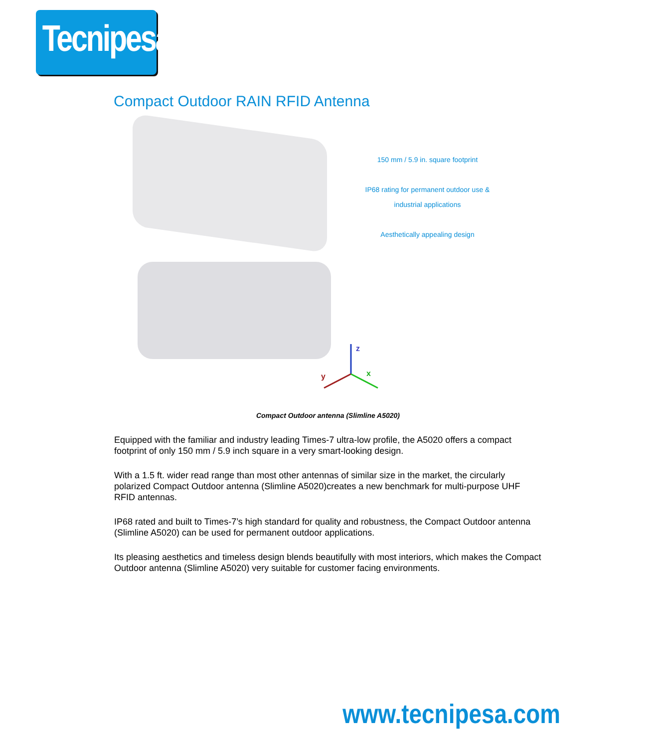Tecnipesa
Compact Outdoor RAIN RFID Antenna
z
x
y
150 mm / 5.9 in. square footprint
IP68 rating for permanent outdoor use &
industrial applications
Aesthetically appealing design
Compact Outdoor antenna (Slimline A5020)
Equipped with the familiar and industry leading Times-7 ultra-low profile, the A5020 offers a compact footprint of only 150 mm / 5.9 inch square in a very smart-looking design.
With a 1.5 ft. wider read range than most other antennas of similar size in the market, the circularly polarized Compact Outdoor antenna (Slimline A5020)creates a new benchmark for multi-purpose UHF RFID antennas.
IP68 rated and built to Times-7’s high standard for quality and robustness, the Compact Outdoor antenna (Slimline A5020) can be used for permanent outdoor applications.
Its pleasing aesthetics and timeless design blends beautifully with most interiors, which makes the Compact Outdoor antenna (Slimline A5020) very suitable for customer facing environments.
www.tecnipesa.com